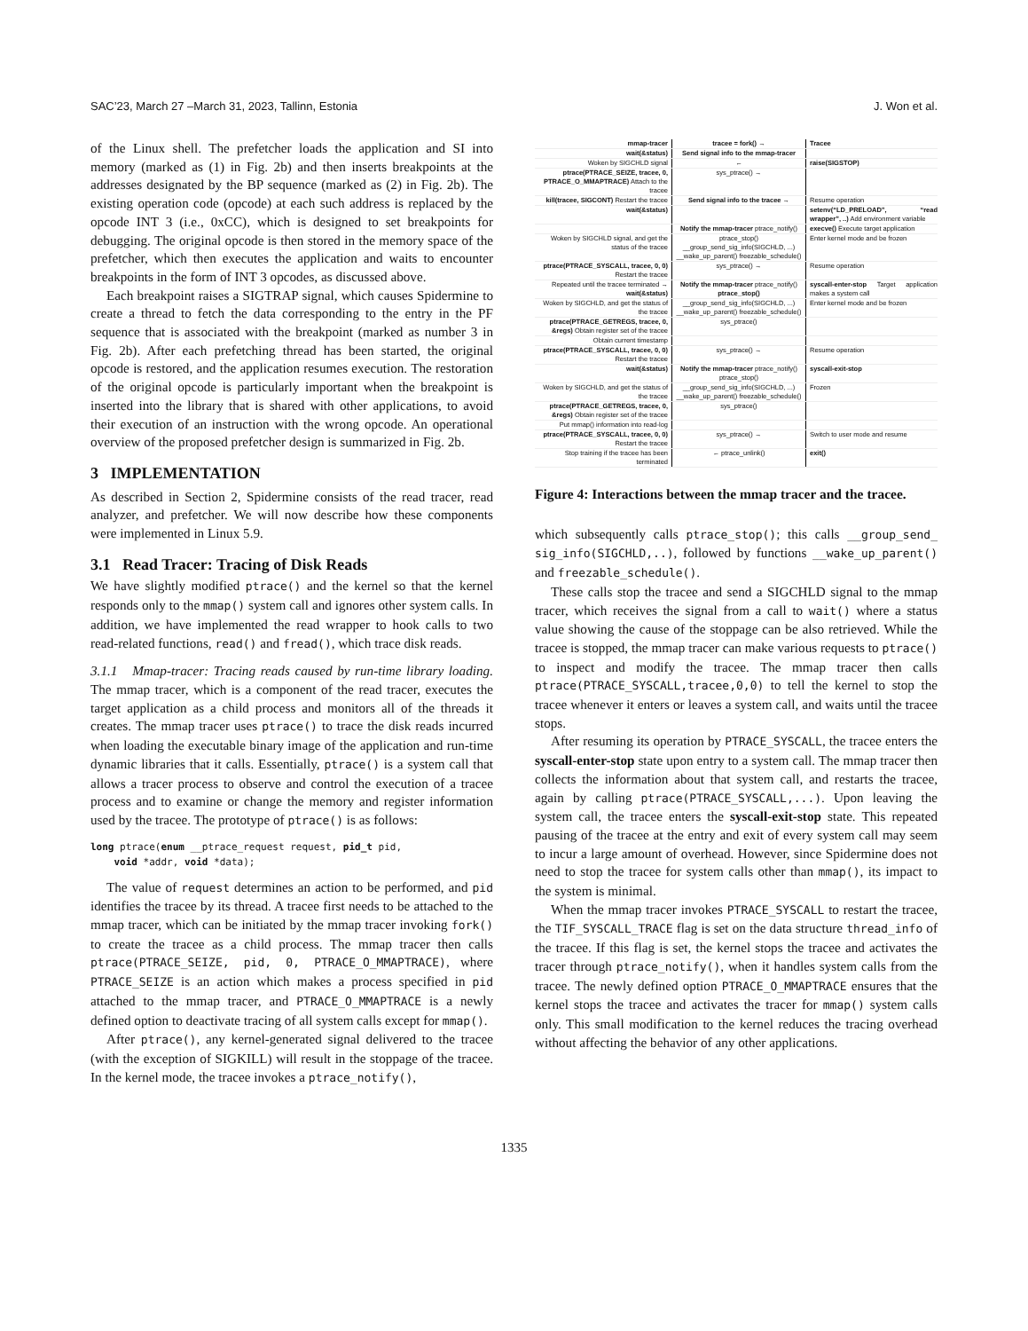SAC’23, March 27 –March 31, 2023, Tallinn, Estonia J. Won et al.
of the Linux shell. The prefetcher loads the application and SI into memory (marked as (1) in Fig. 2b) and then inserts breakpoints at the addresses designated by the BP sequence (marked as (2) in Fig. 2b). The existing operation code (opcode) at each such address is replaced by the opcode INT 3 (i.e., 0xCC), which is designed to set breakpoints for debugging. The original opcode is then stored in the memory space of the prefetcher, which then executes the application and waits to encounter breakpoints in the form of INT 3 opcodes, as discussed above.
Each breakpoint raises a SIGTRAP signal, which causes Spidermine to create a thread to fetch the data corresponding to the entry in the PF sequence that is associated with the breakpoint (marked as number 3 in Fig. 2b). After each prefetching thread has been started, the original opcode is restored, and the application resumes execution. The restoration of the original opcode is particularly important when the breakpoint is inserted into the library that is shared with other applications, to avoid their execution of an instruction with the wrong opcode. An operational overview of the proposed prefetcher design is summarized in Fig. 2b.
3 IMPLEMENTATION
As described in Section 2, Spidermine consists of the read tracer, read analyzer, and prefetcher. We will now describe how these components were implemented in Linux 5.9.
3.1 Read Tracer: Tracing of Disk Reads
We have slightly modified ptrace() and the kernel so that the kernel responds only to the mmap() system call and ignores other system calls. In addition, we have implemented the read wrapper to hook calls to two read-related functions, read() and fread(), which trace disk reads.
3.1.1 Mmap-tracer: Tracing reads caused by run-time library loading. The mmap tracer, which is a component of the read tracer, executes the target application as a child process and monitors all of the threads it creates. The mmap tracer uses ptrace() to trace the disk reads incurred when loading the executable binary image of the application and run-time dynamic libraries that it calls. Essentially, ptrace() is a system call that allows a tracer process to observe and control the execution of a tracee process and to examine or change the memory and register information used by the tracee. The prototype of ptrace() is as follows:
long ptrace(enum __ptrace_request request, pid_t pid,
    void *addr, void *data);
The value of request determines an action to be performed, and pid identifies the tracee by its thread. A tracee first needs to be attached to the mmap tracer, which can be initiated by the mmap tracer invoking fork() to create the tracee as a child process. The mmap tracer then calls ptrace(PTRACE_SEIZE, pid, 0, PTRACE_O_MMAPTRACE), where PTRACE_SEIZE is an action which makes a process specified in pid attached to the mmap tracer, and PTRACE_O_MMAPTRACE is a newly defined option to deactivate tracing of all system calls except for mmap().
After ptrace(), any kernel-generated signal delivered to the tracee (with the exception of SIGKILL) will result in the stoppage of the tracee. In the kernel mode, the tracee invokes a ptrace_notify(),
mmap-tracer tracee = fork() → Tracee
wait(&status) Send signal info to the mmap-tracer
Woken by SIGCHLD signal ← raise(SIGSTOP)
ptrace(PTRACE_SEIZE, tracee, 0, PTRACE_O_MMAPTRACE) Attach to the tracee
sys_ptrace() →
kill(tracee, SIGCONT) Restart the tracee
Send signal info to the tracee → Resume operation
wait(&status) setenv(“LD_PRELOAD”, “read wrapper”, ..) Add environment variable
Notify the mmap-tracer ptrace_notify()
execve() Execute target application
Woken by SIGCHLD signal, and get the status of the tracee
ptrace_stop() __group_send_sig_info(SIGCHLD, ...) __wake_up_parent() freezable_schedule()
Enter kernel mode and be frozen
ptrace(PTRACE_SYSCALL, tracee, 0, 0) Restart the tracee
sys_ptrace() → Resume operation
Repeated until the tracee terminated → wait(&status)
Notify the mmap-tracer ptrace_notify() ptrace_stop()
syscall-enter-stop Target application makes a system call
Woken by SIGCHLD, and get the status of the tracee
__group_send_sig_info(SIGCHLD, ...) __wake_up_parent() freezable_schedule()
Enter kernel mode and be frozen
ptrace(PTRACE_GETREGS, tracee, 0, &regs) Obtain register set of the tracee
sys_ptrace()
Obtain current timestamp
ptrace(PTRACE_SYSCALL, tracee, 0, 0) Restart the tracee
sys_ptrace() → Resume operation
wait(&status) Notify the mmap-tracer ptrace_notify() ptrace_stop()
syscall-exit-stop
Woken by SIGCHLD, and get the status of the tracee
__group_send_sig_info(SIGCHLD, ...) __wake_up_parent() freezable_schedule()
Frozen
ptrace(PTRACE_GETREGS, tracee, 0, &regs) Obtain register set of the tracee
sys_ptrace()
Put mmap() information into read-log
ptrace(PTRACE_SYSCALL, tracee, 0, 0) Restart the tracee
sys_ptrace() → Switch to user mode and resume
Stop training if the tracee has been terminated
← ptrace_unlink() exit()
Figure 4: Interactions between the mmap tracer and the tracee.
which subsequently calls ptrace_stop(); this calls __group_send_ sig_info(SIGCHLD,..), followed by functions __wake_up_parent() and freezable_schedule().
These calls stop the tracee and send a SIGCHLD signal to the mmap tracer, which receives the signal from a call to wait() where a status value showing the cause of the stoppage can be also retrieved. While the tracee is stopped, the mmap tracer can make various requests to ptrace() to inspect and modify the tracee. The mmap tracer then calls ptrace(PTRACE_SYSCALL,tracee,0,0) to tell the kernel to stop the tracee whenever it enters or leaves a system call, and waits until the tracee stops.
After resuming its operation by PTRACE_SYSCALL, the tracee enters the syscall-enter-stop state upon entry to a system call. The mmap tracer then collects the information about that system call, and restarts the tracee, again by calling ptrace(PTRACE_SYSCALL,...). Upon leaving the system call, the tracee enters the syscall-exit-stop state. This repeated pausing of the tracee at the entry and exit of every system call may seem to incur a large amount of overhead. However, since Spidermine does not need to stop the tracee for system calls other than mmap(), its impact to the system is minimal.
When the mmap tracer invokes PTRACE_SYSCALL to restart the tracee, the TIF_SYSCALL_TRACE flag is set on the data structure thread_info of the tracee. If this flag is set, the kernel stops the tracee and activates the tracer through ptrace_notify(), when it handles system calls from the tracee. The newly defined option PTRACE_O_MMAPTRACE ensures that the kernel stops the tracee and activates the tracer for mmap() system calls only. This small modification to the kernel reduces the tracing overhead without affecting the behavior of any other applications.
1335